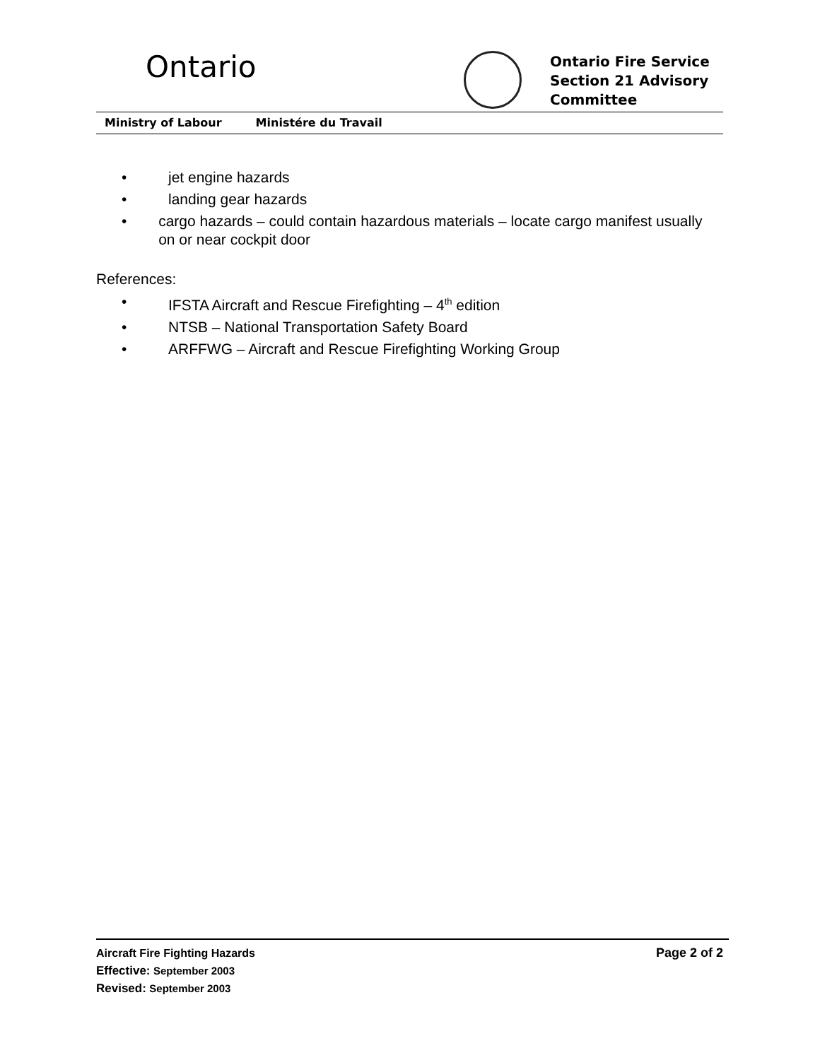Ontario
Ontario Fire Service
Section 21 Advisory
Committee
Ministry of Labour Ministére du Travail
• jet engine hazards
• landing gear hazards
• cargo hazards – could contain hazardous materials – locate cargo manifest usually on or near cockpit door
References:
• IFSTA Aircraft and Rescue Firefighting – 4<sup>th</sup> edition
• NTSB – National Transportation Safety Board
• ARFFWG – Aircraft and Rescue Firefighting Working Group
Aircraft Fire Fighting Hazards Page 2 of 2
Effective: September 2003
Revised: September 2003